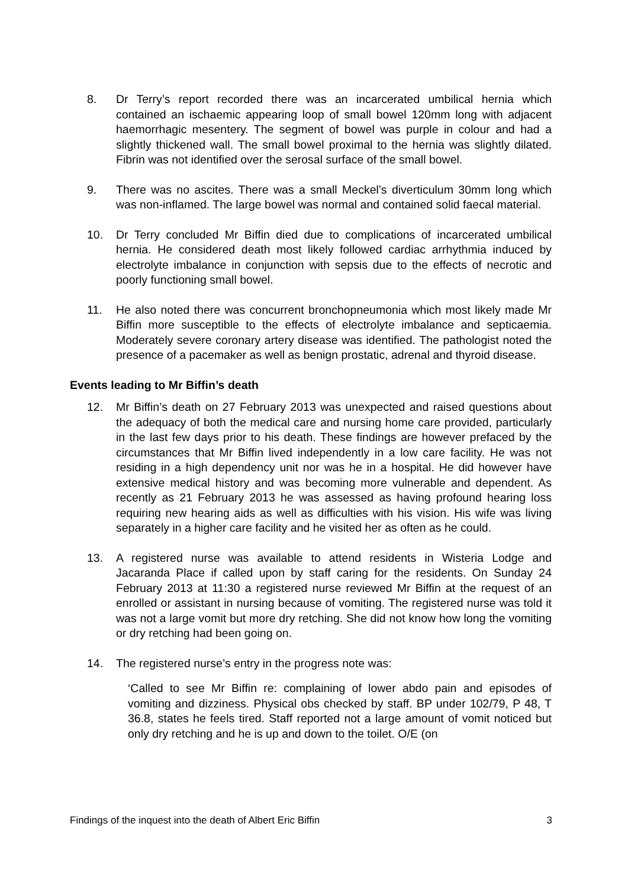8. Dr Terry’s report recorded there was an incarcerated umbilical hernia which contained an ischaemic appearing loop of small bowel 120mm long with adjacent haemorrhagic mesentery. The segment of bowel was purple in colour and had a slightly thickened wall. The small bowel proximal to the hernia was slightly dilated. Fibrin was not identified over the serosal surface of the small bowel.
9. There was no ascites. There was a small Meckel’s diverticulum 30mm long which was non-inflamed. The large bowel was normal and contained solid faecal material.
10. Dr Terry concluded Mr Biffin died due to complications of incarcerated umbilical hernia. He considered death most likely followed cardiac arrhythmia induced by electrolyte imbalance in conjunction with sepsis due to the effects of necrotic and poorly functioning small bowel.
11. He also noted there was concurrent bronchopneumonia which most likely made Mr Biffin more susceptible to the effects of electrolyte imbalance and septicaemia. Moderately severe coronary artery disease was identified. The pathologist noted the presence of a pacemaker as well as benign prostatic, adrenal and thyroid disease.
Events leading to Mr Biffin’s death
12. Mr Biffin’s death on 27 February 2013 was unexpected and raised questions about the adequacy of both the medical care and nursing home care provided, particularly in the last few days prior to his death. These findings are however prefaced by the circumstances that Mr Biffin lived independently in a low care facility. He was not residing in a high dependency unit nor was he in a hospital. He did however have extensive medical history and was becoming more vulnerable and dependent. As recently as 21 February 2013 he was assessed as having profound hearing loss requiring new hearing aids as well as difficulties with his vision. His wife was living separately in a higher care facility and he visited her as often as he could.
13. A registered nurse was available to attend residents in Wisteria Lodge and Jacaranda Place if called upon by staff caring for the residents. On Sunday 24 February 2013 at 11:30 a registered nurse reviewed Mr Biffin at the request of an enrolled or assistant in nursing because of vomiting. The registered nurse was told it was not a large vomit but more dry retching. She did not know how long the vomiting or dry retching had been going on.
14. The registered nurse’s entry in the progress note was:
‘Called to see Mr Biffin re: complaining of lower abdo pain and episodes of vomiting and dizziness. Physical obs checked by staff. BP under 102/79, P 48, T 36.8, states he feels tired. Staff reported not a large amount of vomit noticed but only dry retching and he is up and down to the toilet. O/E (on
Findings of the inquest into the death of Albert Eric Biffin 3